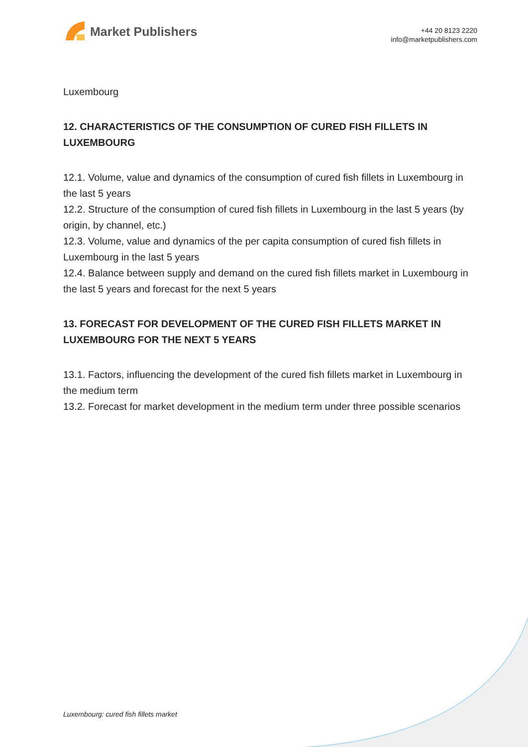Market Publishers
+44 20 8123 2220
info@marketpublishers.com
Luxembourg
12. CHARACTERISTICS OF THE CONSUMPTION OF CURED FISH FILLETS IN LUXEMBOURG
12.1. Volume, value and dynamics of the consumption of cured fish fillets in Luxembourg in the last 5 years
12.2. Structure of the consumption of cured fish fillets in Luxembourg in the last 5 years (by origin, by channel, etc.)
12.3. Volume, value and dynamics of the per capita consumption of cured fish fillets in Luxembourg in the last 5 years
12.4. Balance between supply and demand on the cured fish fillets market in Luxembourg in the last 5 years and forecast for the next 5 years
13. FORECAST FOR DEVELOPMENT OF THE CURED FISH FILLETS MARKET IN LUXEMBOURG FOR THE NEXT 5 YEARS
13.1. Factors, influencing the development of the cured fish fillets market in Luxembourg in the medium term
13.2. Forecast for market development in the medium term under three possible scenarios
Luxembourg: cured fish fillets market